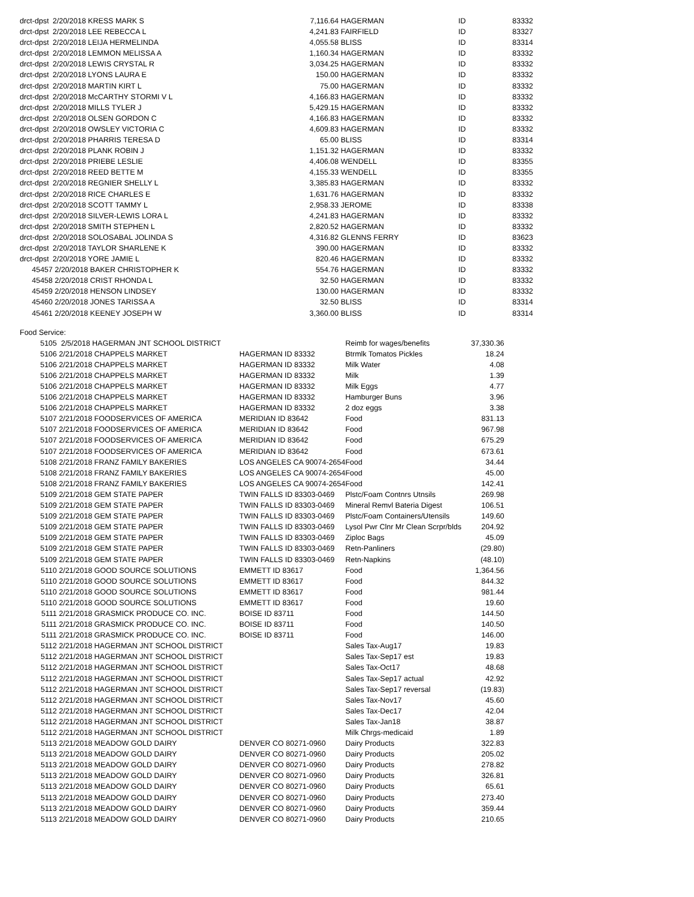| drct-dpst | 2/20/2018 KRESS MARK S | 7,116.64 | HAGERMAN | ID | 83332 |
| drct-dpst | 2/20/2018 LEE REBECCA L | 4,241.83 | FAIRFIELD | ID | 83327 |
| drct-dpst | 2/20/2018 LEIJA HERMELINDA | 4,055.58 | BLISS | ID | 83314 |
| drct-dpst | 2/20/2018 LEMMON MELISSA A | 1,160.34 | HAGERMAN | ID | 83332 |
| drct-dpst | 2/20/2018 LEWIS CRYSTAL R | 3,034.25 | HAGERMAN | ID | 83332 |
| drct-dpst | 2/20/2018 LYONS LAURA E | 150.00 | HAGERMAN | ID | 83332 |
| drct-dpst | 2/20/2018 MARTIN KIRT L | 75.00 | HAGERMAN | ID | 83332 |
| drct-dpst | 2/20/2018 McCARTHY STORMI V L | 4,166.83 | HAGERMAN | ID | 83332 |
| drct-dpst | 2/20/2018 MILLS TYLER J | 5,429.15 | HAGERMAN | ID | 83332 |
| drct-dpst | 2/20/2018 OLSEN GORDON C | 4,166.83 | HAGERMAN | ID | 83332 |
| drct-dpst | 2/20/2018 OWSLEY VICTORIA C | 4,609.83 | HAGERMAN | ID | 83332 |
| drct-dpst | 2/20/2018 PHARRIS TERESA D | 65.00 | BLISS | ID | 83314 |
| drct-dpst | 2/20/2018 PLANK ROBIN J | 1,151.32 | HAGERMAN | ID | 83332 |
| drct-dpst | 2/20/2018 PRIEBE LESLIE | 4,406.08 | WENDELL | ID | 83355 |
| drct-dpst | 2/20/2018 REED BETTE M | 4,155.33 | WENDELL | ID | 83355 |
| drct-dpst | 2/20/2018 REGNIER SHELLY L | 3,385.83 | HAGERMAN | ID | 83332 |
| drct-dpst | 2/20/2018 RICE CHARLES E | 1,631.76 | HAGERMAN | ID | 83332 |
| drct-dpst | 2/20/2018 SCOTT TAMMY L | 2,958.33 | JEROME | ID | 83338 |
| drct-dpst | 2/20/2018 SILVER-LEWIS LORA L | 4,241.83 | HAGERMAN | ID | 83332 |
| drct-dpst | 2/20/2018 SMITH STEPHEN L | 2,820.52 | HAGERMAN | ID | 83332 |
| drct-dpst | 2/20/2018 SOLOSABAL JOLINDA S | 4,316.82 | GLENNS FERRY | ID | 83623 |
| drct-dpst | 2/20/2018 TAYLOR SHARLENE K | 390.00 | HAGERMAN | ID | 83332 |
| drct-dpst | 2/20/2018 YORE JAMIE L | 820.46 | HAGERMAN | ID | 83332 |
| 45457 | 2/20/2018 BAKER CHRISTOPHER K | 554.76 | HAGERMAN | ID | 83332 |
| 45458 | 2/20/2018 CRIST RHONDA L | 32.50 | HAGERMAN | ID | 83332 |
| 45459 | 2/20/2018 HENSON LINDSEY | 130.00 | HAGERMAN | ID | 83332 |
| 45460 | 2/20/2018 JONES TARISSA A | 32.50 | BLISS | ID | 83314 |
| 45461 | 2/20/2018 KEENEY JOSEPH W | 3,360.00 | BLISS | ID | 83314 |
Food Service:
| 5105 | 2/5/2018 HAGERMAN JNT SCHOOL DISTRICT | | Reimb for wages/benefits | 37,330.36 |
| 5106 | 2/21/2018 CHAPPELS MARKET | HAGERMAN ID 83332 | Btrmlk Tomatos Pickles | 18.24 |
| 5106 | 2/21/2018 CHAPPELS MARKET | HAGERMAN ID 83332 | Milk Water | 4.08 |
| 5106 | 2/21/2018 CHAPPELS MARKET | HAGERMAN ID 83332 | Milk | 1.39 |
| 5106 | 2/21/2018 CHAPPELS MARKET | HAGERMAN ID 83332 | Milk Eggs | 4.77 |
| 5106 | 2/21/2018 CHAPPELS MARKET | HAGERMAN ID 83332 | Hamburger Buns | 3.96 |
| 5106 | 2/21/2018 CHAPPELS MARKET | HAGERMAN ID 83332 | 2 doz eggs | 3.38 |
| 5107 | 2/21/2018 FOODSERVICES OF AMERICA | MERIDIAN ID 83642 | Food | 831.13 |
| 5107 | 2/21/2018 FOODSERVICES OF AMERICA | MERIDIAN ID 83642 | Food | 967.98 |
| 5107 | 2/21/2018 FOODSERVICES OF AMERICA | MERIDIAN ID 83642 | Food | 675.29 |
| 5107 | 2/21/2018 FOODSERVICES OF AMERICA | MERIDIAN ID 83642 | Food | 673.61 |
| 5108 | 2/21/2018 FRANZ FAMILY BAKERIES | LOS ANGELES CA 90074-2654 | Food | 34.44 |
| 5108 | 2/21/2018 FRANZ FAMILY BAKERIES | LOS ANGELES CA 90074-2654 | Food | 45.00 |
| 5108 | 2/21/2018 FRANZ FAMILY BAKERIES | LOS ANGELES CA 90074-2654 | Food | 142.41 |
| 5109 | 2/21/2018 GEM STATE PAPER | TWIN FALLS ID 83303-0469 | Plstc/Foam Contnrs Utnsils | 269.98 |
| 5109 | 2/21/2018 GEM STATE PAPER | TWIN FALLS ID 83303-0469 | Mineral Remvl Bateria Digest | 106.51 |
| 5109 | 2/21/2018 GEM STATE PAPER | TWIN FALLS ID 83303-0469 | Plstc/Foam Containers/Utensils | 149.60 |
| 5109 | 2/21/2018 GEM STATE PAPER | TWIN FALLS ID 83303-0469 | Lysol Pwr Clnr Mr Clean Scrpr/blds | 204.92 |
| 5109 | 2/21/2018 GEM STATE PAPER | TWIN FALLS ID 83303-0469 | Ziploc Bags | 45.09 |
| 5109 | 2/21/2018 GEM STATE PAPER | TWIN FALLS ID 83303-0469 | Retn-Panliners | (29.80) |
| 5109 | 2/21/2018 GEM STATE PAPER | TWIN FALLS ID 83303-0469 | Retn-Napkins | (48.10) |
| 5110 | 2/21/2018 GOOD SOURCE SOLUTIONS | EMMETT ID 83617 | Food | 1,364.56 |
| 5110 | 2/21/2018 GOOD SOURCE SOLUTIONS | EMMETT ID 83617 | Food | 844.32 |
| 5110 | 2/21/2018 GOOD SOURCE SOLUTIONS | EMMETT ID 83617 | Food | 981.44 |
| 5110 | 2/21/2018 GOOD SOURCE SOLUTIONS | EMMETT ID 83617 | Food | 19.60 |
| 5111 | 2/21/2018 GRASMICK PRODUCE CO. INC. | BOISE ID 83711 | Food | 144.50 |
| 5111 | 2/21/2018 GRASMICK PRODUCE CO. INC. | BOISE ID 83711 | Food | 140.50 |
| 5111 | 2/21/2018 GRASMICK PRODUCE CO. INC. | BOISE ID 83711 | Food | 146.00 |
| 5112 | 2/21/2018 HAGERMAN JNT SCHOOL DISTRICT | | Sales Tax-Aug17 | 19.83 |
| 5112 | 2/21/2018 HAGERMAN JNT SCHOOL DISTRICT | | Sales Tax-Sep17 est | 19.83 |
| 5112 | 2/21/2018 HAGERMAN JNT SCHOOL DISTRICT | | Sales Tax-Oct17 | 48.68 |
| 5112 | 2/21/2018 HAGERMAN JNT SCHOOL DISTRICT | | Sales Tax-Sep17 actual | 42.92 |
| 5112 | 2/21/2018 HAGERMAN JNT SCHOOL DISTRICT | | Sales Tax-Sep17 reversal | (19.83) |
| 5112 | 2/21/2018 HAGERMAN JNT SCHOOL DISTRICT | | Sales Tax-Nov17 | 45.60 |
| 5112 | 2/21/2018 HAGERMAN JNT SCHOOL DISTRICT | | Sales Tax-Dec17 | 42.04 |
| 5112 | 2/21/2018 HAGERMAN JNT SCHOOL DISTRICT | | Sales Tax-Jan18 | 38.87 |
| 5112 | 2/21/2018 HAGERMAN JNT SCHOOL DISTRICT | | Milk Chrgs-medicaid | 1.89 |
| 5113 | 2/21/2018 MEADOW GOLD DAIRY | DENVER CO 80271-0960 | Dairy Products | 322.83 |
| 5113 | 2/21/2018 MEADOW GOLD DAIRY | DENVER CO 80271-0960 | Dairy Products | 205.02 |
| 5113 | 2/21/2018 MEADOW GOLD DAIRY | DENVER CO 80271-0960 | Dairy Products | 278.82 |
| 5113 | 2/21/2018 MEADOW GOLD DAIRY | DENVER CO 80271-0960 | Dairy Products | 326.81 |
| 5113 | 2/21/2018 MEADOW GOLD DAIRY | DENVER CO 80271-0960 | Dairy Products | 65.61 |
| 5113 | 2/21/2018 MEADOW GOLD DAIRY | DENVER CO 80271-0960 | Dairy Products | 273.40 |
| 5113 | 2/21/2018 MEADOW GOLD DAIRY | DENVER CO 80271-0960 | Dairy Products | 359.44 |
| 5113 | 2/21/2018 MEADOW GOLD DAIRY | DENVER CO 80271-0960 | Dairy Products | 210.65 |